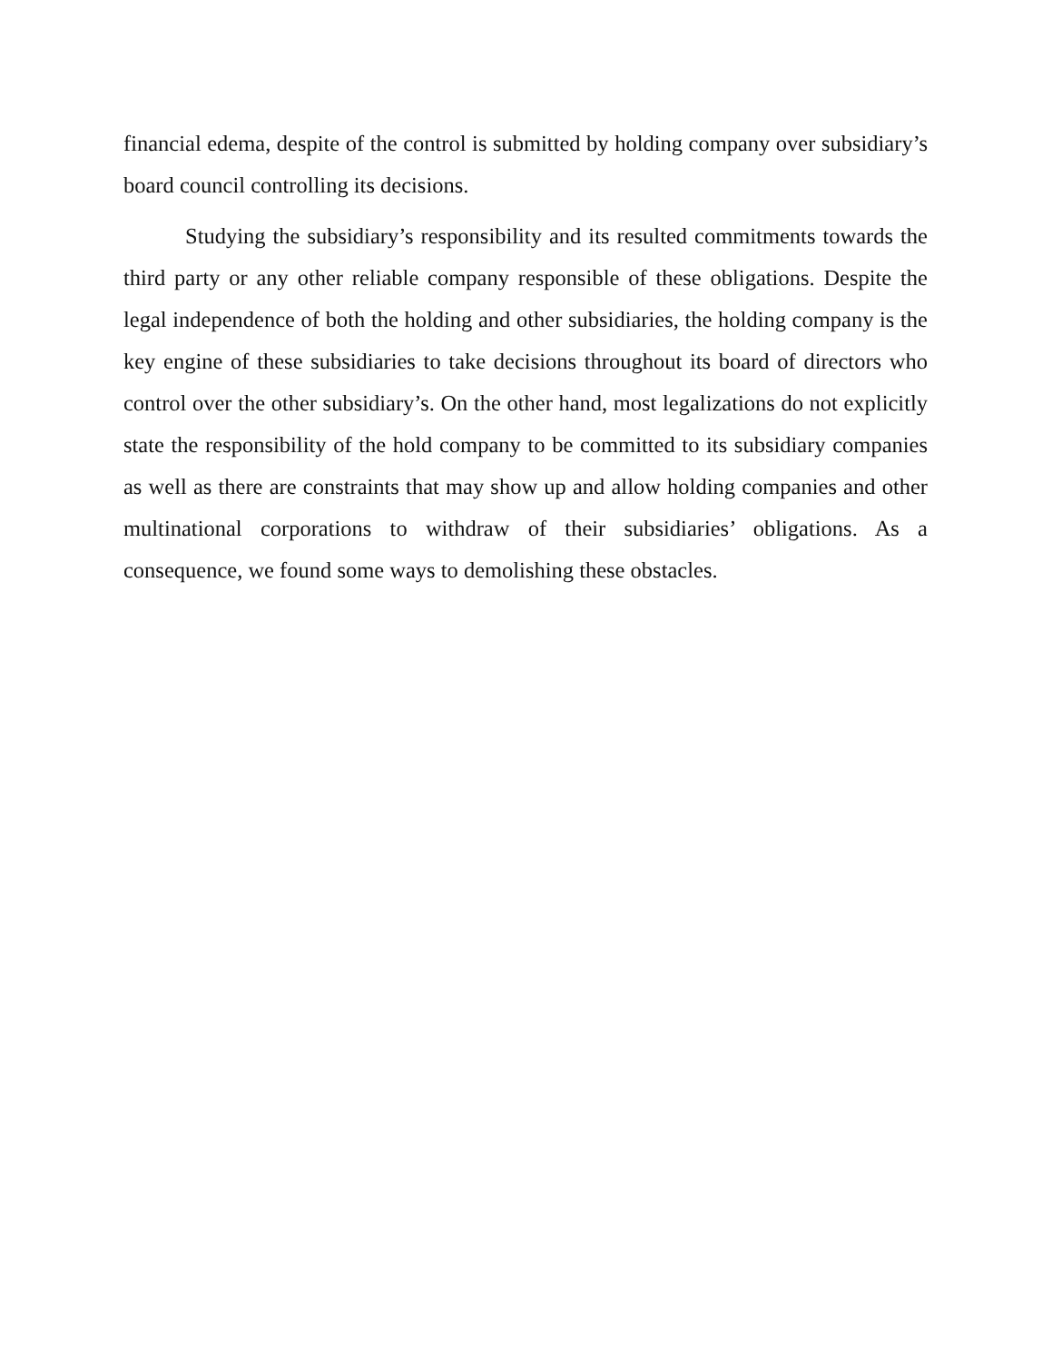financial edema, despite of the control is submitted by holding company over subsidiary’s board council controlling its decisions.
Studying the subsidiary’s responsibility and its resulted commitments towards the third party or any other reliable company responsible of these obligations. Despite the legal independence of both the holding and other subsidiaries, the holding company is the key engine of these subsidiaries to take decisions throughout its board of directors who control over the other subsidiary’s. On the other hand, most legalizations do not explicitly state the responsibility of the hold company to be committed to its subsidiary companies as well as there are constraints that may show up and allow holding companies and other multinational corporations to withdraw of their subsidiaries’ obligations. As a consequence, we found some ways to demolishing these obstacles.